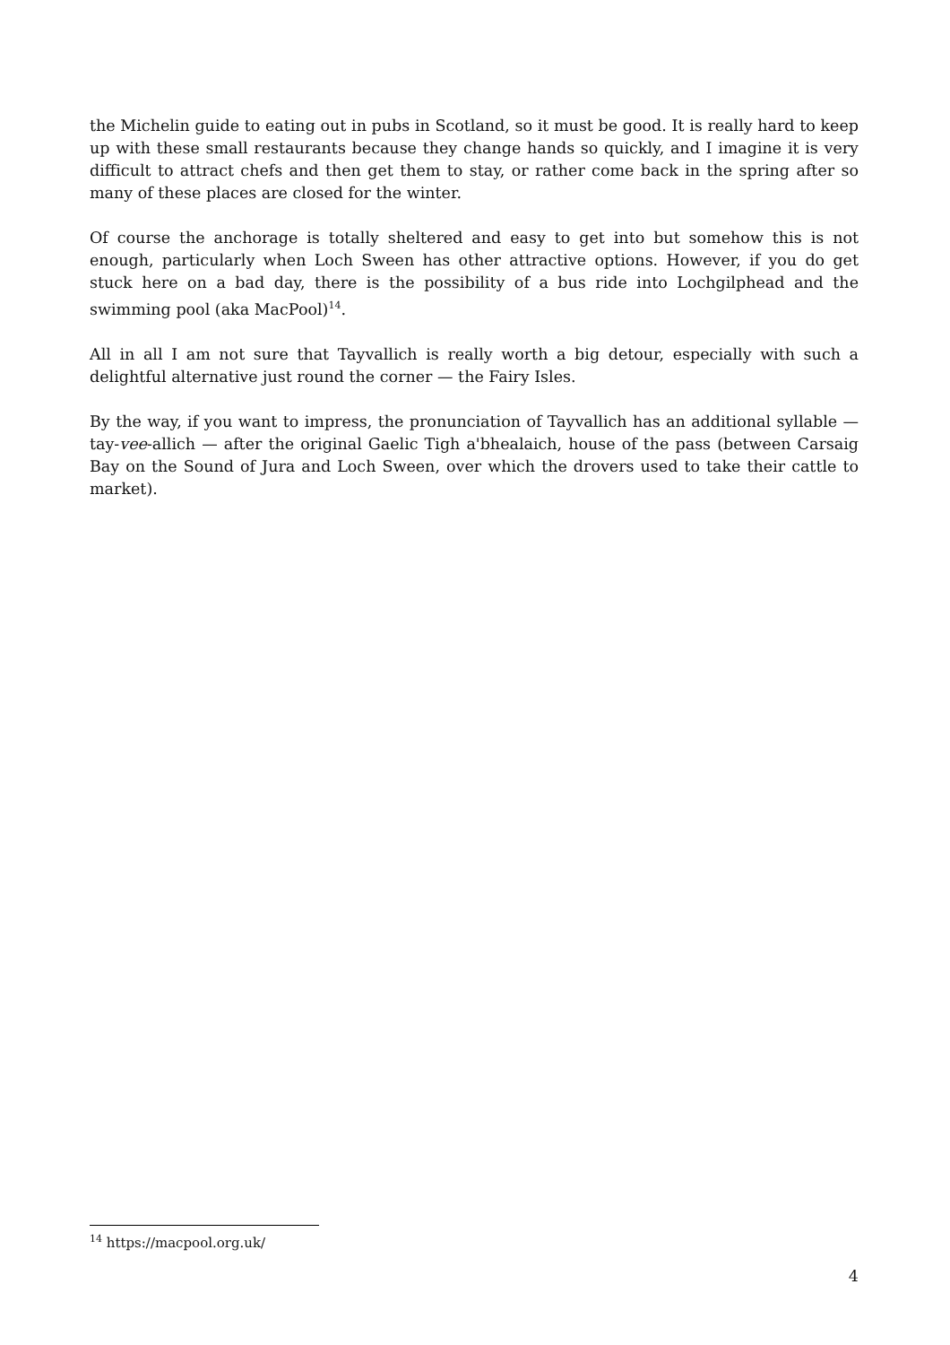the Michelin guide to eating out in pubs in Scotland, so it must be good. It is really hard to keep up with these small restaurants because they change hands so quickly, and I imagine it is very difficult to attract chefs and then get them to stay, or rather come back in the spring after so many of these places are closed for the winter.
Of course the anchorage is totally sheltered and easy to get into but somehow this is not enough, particularly when Loch Sween has other attractive options. However, if you do get stuck here on a bad day, there is the possibility of a bus ride into Lochgilphead and the swimming pool (aka MacPool)<sup>14</sup>.
All in all I am not sure that Tayvallich is really worth a big detour, especially with such a delightful alternative just round the corner — the Fairy Isles.
By the way, if you want to impress, the pronunciation of Tayvallich has an additional syllable — tay-vee-allich — after the original Gaelic Tigh a'bhealaich, house of the pass (between Carsaig Bay on the Sound of Jura and Loch Sween, over which the drovers used to take their cattle to market).
<sup>14</sup> https://macpool.org.uk/
4